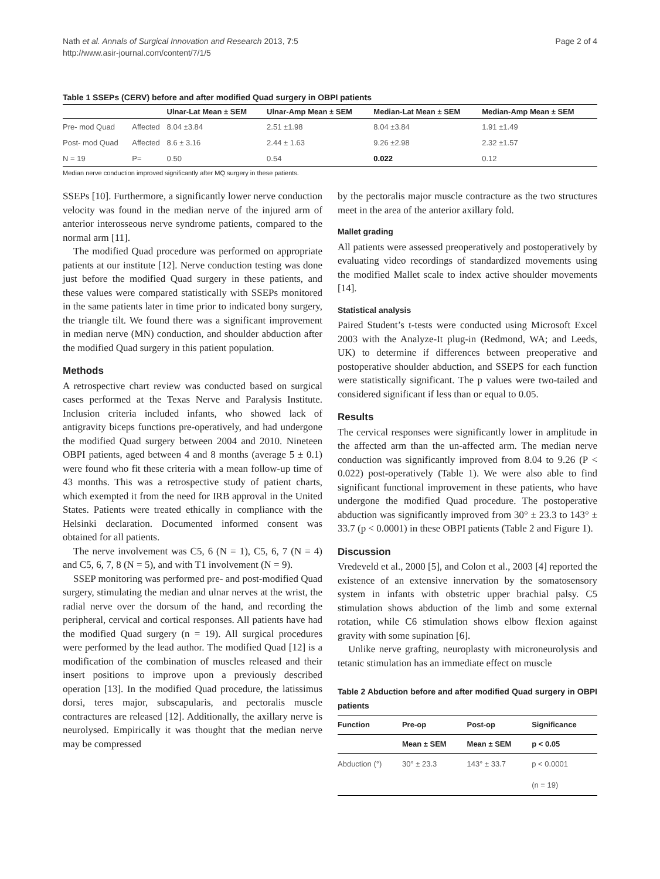Nath et al. Annals of Surgical Innovation and Research 2013, 7:5
http://www.asir-journal.com/content/7/1/5
Page 2 of 4
Table 1 SSEPs (CERV) before and after modified Quad surgery in OBPI patients
| | | Ulnar-Lat Mean ± SEM | Ulnar-Amp Mean ± SEM | Median-Lat Mean ± SEM | Median-Amp Mean ± SEM |
| --- | --- | --- | --- | --- | --- |
| Pre- mod Quad | Affected | 8.04 ±3.84 | 2.51 ±1.98 | 8.04 ±3.84 | 1.91 ±1.49 |
| Post- mod Quad | Affected | 8.6 ± 3.16 | 2.44 ± 1.63 | 9.26 ±2.98 | 2.32 ±1.57 |
| N = 19 | P= | 0.50 | 0.54 | 0.022 | 0.12 |
Median nerve conduction improved significantly after MQ surgery in these patients.
SSEPs [10]. Furthermore, a significantly lower nerve conduction velocity was found in the median nerve of the injured arm of anterior interosseous nerve syndrome patients, compared to the normal arm [11].
The modified Quad procedure was performed on appropriate patients at our institute [12]. Nerve conduction testing was done just before the modified Quad surgery in these patients, and these values were compared statistically with SSEPs monitored in the same patients later in time prior to indicated bony surgery, the triangle tilt. We found there was a significant improvement in median nerve (MN) conduction, and shoulder abduction after the modified Quad surgery in this patient population.
Methods
A retrospective chart review was conducted based on surgical cases performed at the Texas Nerve and Paralysis Institute. Inclusion criteria included infants, who showed lack of antigravity biceps functions pre-operatively, and had undergone the modified Quad surgery between 2004 and 2010. Nineteen OBPI patients, aged between 4 and 8 months (average 5 ± 0.1) were found who fit these criteria with a mean follow-up time of 43 months. This was a retrospective study of patient charts, which exempted it from the need for IRB approval in the United States. Patients were treated ethically in compliance with the Helsinki declaration. Documented informed consent was obtained for all patients.
The nerve involvement was C5, 6 (N = 1), C5, 6, 7 (N = 4) and C5, 6, 7, 8 (N = 5), and with T1 involvement (N = 9).
SSEP monitoring was performed pre- and post-modified Quad surgery, stimulating the median and ulnar nerves at the wrist, the radial nerve over the dorsum of the hand, and recording the peripheral, cervical and cortical responses. All patients have had the modified Quad surgery (n = 19). All surgical procedures were performed by the lead author. The modified Quad [12] is a modification of the combination of muscles released and their insert positions to improve upon a previously described operation [13]. In the modified Quad procedure, the latissimus dorsi, teres major, subscapularis, and pectoralis muscle contractures are released [12]. Additionally, the axillary nerve is neurolysed. Empirically it was thought that the median nerve may be compressed
by the pectoralis major muscle contracture as the two structures meet in the area of the anterior axillary fold.
Mallet grading
All patients were assessed preoperatively and postoperatively by evaluating video recordings of standardized movements using the modified Mallet scale to index active shoulder movements [14].
Statistical analysis
Paired Student’s t-tests were conducted using Microsoft Excel 2003 with the Analyze-It plug-in (Redmond, WA; and Leeds, UK) to determine if differences between preoperative and postoperative shoulder abduction, and SSEPS for each function were statistically significant. The p values were two-tailed and considered significant if less than or equal to 0.05.
Results
The cervical responses were significantly lower in amplitude in the affected arm than the un-affected arm. The median nerve conduction was significantly improved from 8.04 to 9.26 (P < 0.022) post-operatively (Table 1). We were also able to find significant functional improvement in these patients, who have undergone the modified Quad procedure. The postoperative abduction was significantly improved from 30° ± 23.3 to 143° ± 33.7 (p < 0.0001) in these OBPI patients (Table 2 and Figure 1).
Discussion
Vredeveld et al., 2000 [5], and Colon et al., 2003 [4] reported the existence of an extensive innervation by the somatosensory system in infants with obstetric upper brachial palsy. C5 stimulation shows abduction of the limb and some external rotation, while C6 stimulation shows elbow flexion against gravity with some supination [6].
Unlike nerve grafting, neuroplasty with microneurolysis and tetanic stimulation has an immediate effect on muscle
Table 2 Abduction before and after modified Quad surgery in OBPI patients
| Function | Pre-op | Post-op | Significance |
| --- | --- | --- | --- |
| | Mean ± SEM | Mean ± SEM | p < 0.05 |
| Abduction (°) | 30° ± 23.3 | 143° ± 33.7 | p < 0.0001 |
| | | | (n = 19) |